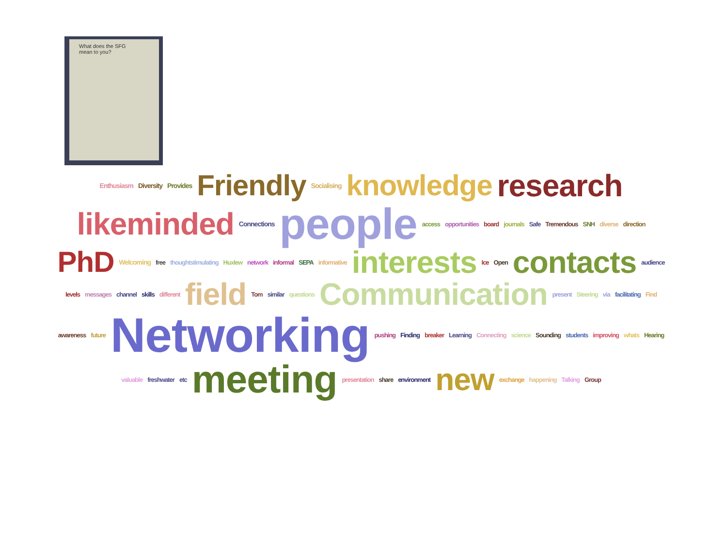What does the SFG mean to you?
Enthusiasm Diversity Provides Friendly Socialising knowledge research likeminded Connections people access opportunities board journals Safe Tremendous SNH diverse direction PhD Welcoming free thoughtstimulating Huxlew network informal SEPA informative interests Ice Open contacts audience levels messages channel skills different field Tom similar questions Communication present Steering via facilitating Find awareness future Networking pushing Finding breaker Learning Connecting science Sounding students improving whats Hearing valuable freshwater etc meeting presentation share environment new exchange happening Talking Group